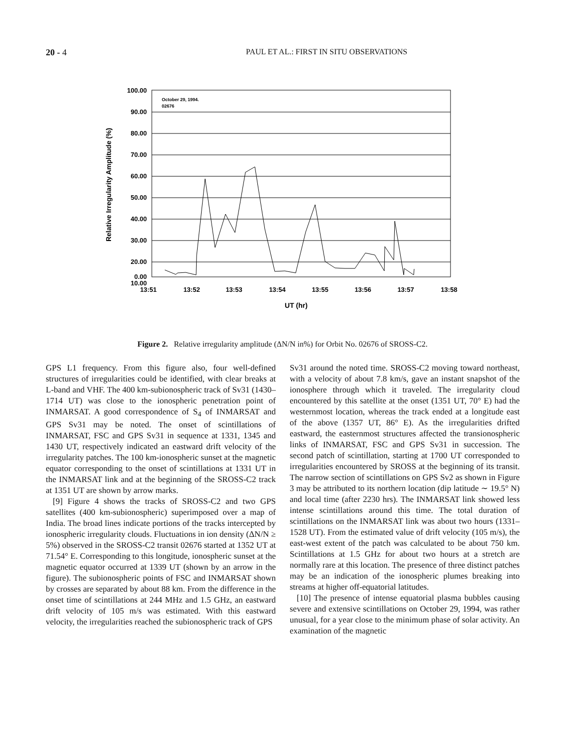20 - 4 PAUL ET AL.: FIRST IN SITU OBSERVATIONS
100.00
90.00
80.00
70.00
60.00
50.00
40.00
30.00
20.00
10.00
.
0.00
October 29, 1994.
02676
13:51
13:52
13:53
13:54
13:55
13:56
13:57
13:58
UT (hr)
Relative Irregularity Amplitude (%)
Figure 2. Relative irregularity amplitude (ΔN/N in%) for Orbit No. 02676 of SROSS-C2.
GPS L1 frequency. From this figure also, four well-defined structures of irregularities could be identified, with clear breaks at L-band and VHF. The 400 km-subionospheric track of Sv31 (1430–1714 UT) was close to the ionospheric penetration point of INMARSAT. A good correspondence of S<sub>4</sub> of INMARSAT and GPS Sv31 may be noted. The onset of scintillations of INMARSAT, FSC and GPS Sv31 in sequence at 1331, 1345 and 1430 UT, respectively indicated an eastward drift velocity of the irregularity patches. The 100 km-ionospheric sunset at the magnetic equator corresponding to the onset of scintillations at 1331 UT in the INMARSAT link and at the beginning of the SROSS-C2 track at 1351 UT are shown by arrow marks.
[9] Figure 4 shows the tracks of SROSS-C2 and two GPS satellites (400 km-subionospheric) superimposed over a map of India. The broad lines indicate portions of the tracks intercepted by ionospheric irregularity clouds. Fluctuations in ion density (ΔN/N ≥ 5%) observed in the SROSS-C2 transit 02676 started at 1352 UT at 71.54° E. Corresponding to this longitude, ionospheric sunset at the magnetic equator occurred at 1339 UT (shown by an arrow in the figure). The subionospheric points of FSC and INMARSAT shown by crosses are separated by about 88 km. From the difference in the onset time of scintillations at 244 MHz and 1.5 GHz, an eastward drift velocity of 105 m/s was estimated. With this eastward velocity, the irregularities reached the subionospheric track of GPS
Sv31 around the noted time. SROSS-C2 moving toward northeast, with a velocity of about 7.8 km/s, gave an instant snapshot of the ionosphere through which it traveled. The irregularity cloud encountered by this satellite at the onset (1351 UT, 70° E) had the westernmost location, whereas the track ended at a longitude east of the above (1357 UT, 86° E). As the irregularities drifted eastward, the easternmost structures affected the transionospheric links of INMARSAT, FSC and GPS Sv31 in succession. The second patch of scintillation, starting at 1700 UT corresponded to irregularities encountered by SROSS at the beginning of its transit. The narrow section of scintillations on GPS Sv2 as shown in Figure 3 may be attributed to its northern location (dip latitude ∼ 19.5° N) and local time (after 2230 hrs). The INMARSAT link showed less intense scintillations around this time. The total duration of scintillations on the INMARSAT link was about two hours (1331–1528 UT). From the estimated value of drift velocity (105 m/s), the east-west extent of the patch was calculated to be about 750 km. Scintillations at 1.5 GHz for about two hours at a stretch are normally rare at this location. The presence of three distinct patches may be an indication of the ionospheric plumes breaking into streams at higher off-equatorial latitudes.
[10] The presence of intense equatorial plasma bubbles causing severe and extensive scintillations on October 29, 1994, was rather unusual, for a year close to the minimum phase of solar activity. An examination of the magnetic